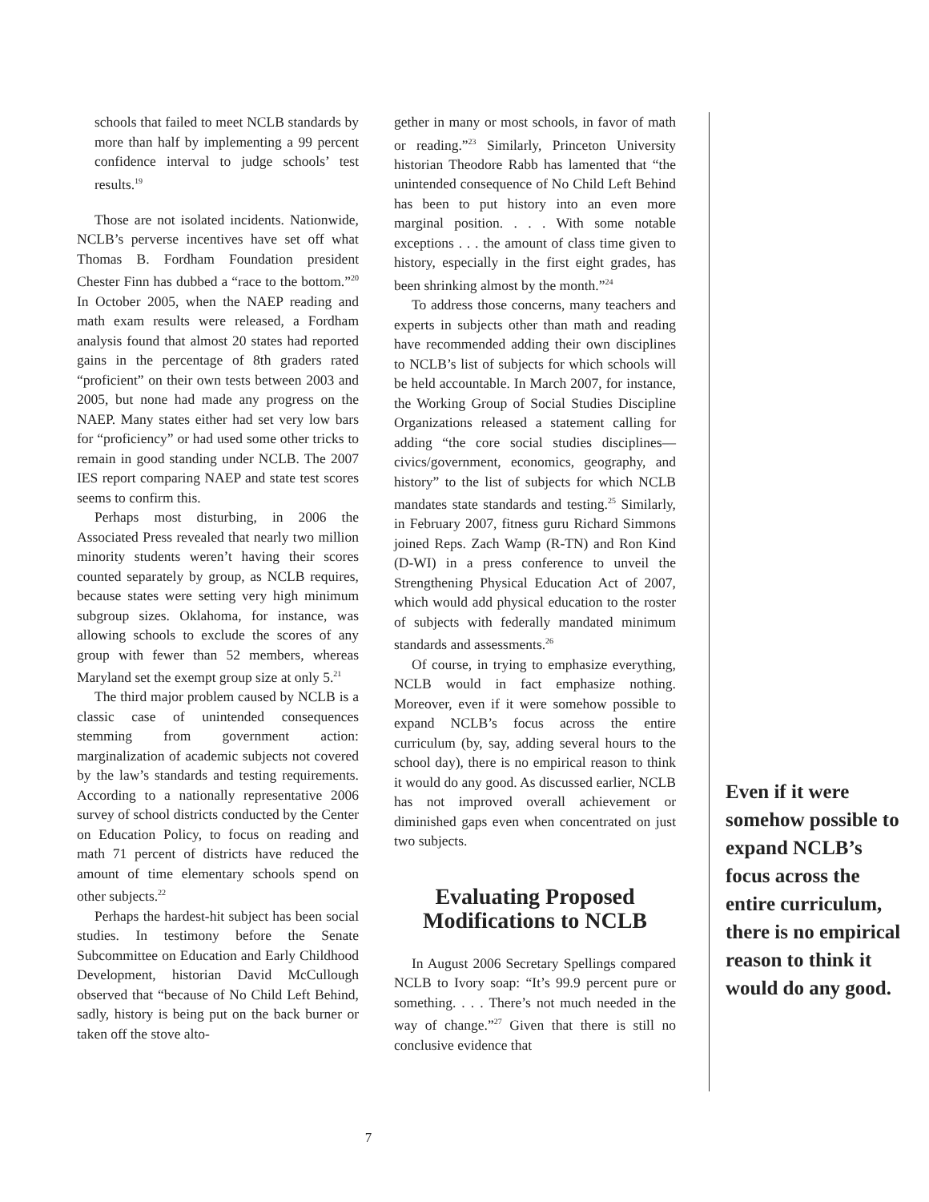schools that failed to meet NCLB standards by more than half by implementing a 99 percent confidence interval to judge schools’ test results.<sup>19</sup>
Those are not isolated incidents. Nationwide, NCLB’s perverse incentives have set off what Thomas B. Fordham Foundation president Chester Finn has dubbed a “race to the bottom.”<sup>20</sup> In October 2005, when the NAEP reading and math exam results were released, a Fordham analysis found that almost 20 states had reported gains in the percentage of 8th graders rated “proficient” on their own tests between 2003 and 2005, but none had made any progress on the NAEP. Many states either had set very low bars for “proficiency” or had used some other tricks to remain in good standing under NCLB. The 2007 IES report comparing NAEP and state test scores seems to confirm this.
Perhaps most disturbing, in 2006 the Associated Press revealed that nearly two million minority students weren’t having their scores counted separately by group, as NCLB requires, because states were setting very high minimum subgroup sizes. Oklahoma, for instance, was allowing schools to exclude the scores of any group with fewer than 52 members, whereas Maryland set the exempt group size at only 5.<sup>21</sup>
The third major problem caused by NCLB is a classic case of unintended consequences stemming from government action: marginalization of academic subjects not covered by the law’s standards and testing requirements. According to a nationally representative 2006 survey of school districts conducted by the Center on Education Policy, to focus on reading and math 71 percent of districts have reduced the amount of time elementary schools spend on other subjects.<sup>22</sup>
Perhaps the hardest-hit subject has been social studies. In testimony before the Senate Subcommittee on Education and Early Childhood Development, historian David McCullough observed that “because of No Child Left Behind, sadly, history is being put on the back burner or taken off the stove alto-
gether in many or most schools, in favor of math or reading.”<sup>23</sup> Similarly, Princeton University historian Theodore Rabb has lamented that “the unintended consequence of No Child Left Behind has been to put history into an even more marginal position. . . . With some notable exceptions . . . the amount of class time given to history, especially in the first eight grades, has been shrinking almost by the month.”<sup>24</sup>
To address those concerns, many teachers and experts in subjects other than math and reading have recommended adding their own disciplines to NCLB’s list of subjects for which schools will be held accountable. In March 2007, for instance, the Working Group of Social Studies Discipline Organizations released a statement calling for adding “the core social studies disciplines—civics/government, economics, geography, and history” to the list of subjects for which NCLB mandates state standards and testing.<sup>25</sup> Similarly, in February 2007, fitness guru Richard Simmons joined Reps. Zach Wamp (R-TN) and Ron Kind (D-WI) in a press conference to unveil the Strengthening Physical Education Act of 2007, which would add physical education to the roster of subjects with federally mandated minimum standards and assessments.<sup>26</sup>
Of course, in trying to emphasize everything, NCLB would in fact emphasize nothing. Moreover, even if it were somehow possible to expand NCLB’s focus across the entire curriculum (by, say, adding several hours to the school day), there is no empirical reason to think it would do any good. As discussed earlier, NCLB has not improved overall achievement or diminished gaps even when concentrated on just two subjects.
Evaluating Proposed Modifications to NCLB
In August 2006 Secretary Spellings compared NCLB to Ivory soap: “It’s 99.9 percent pure or something. . . . There’s not much needed in the way of change.”<sup>27</sup> Given that there is still no conclusive evidence that
Even if it were somehow possible to expand NCLB’s focus across the entire curriculum, there is no empirical reason to think it would do any good.
7